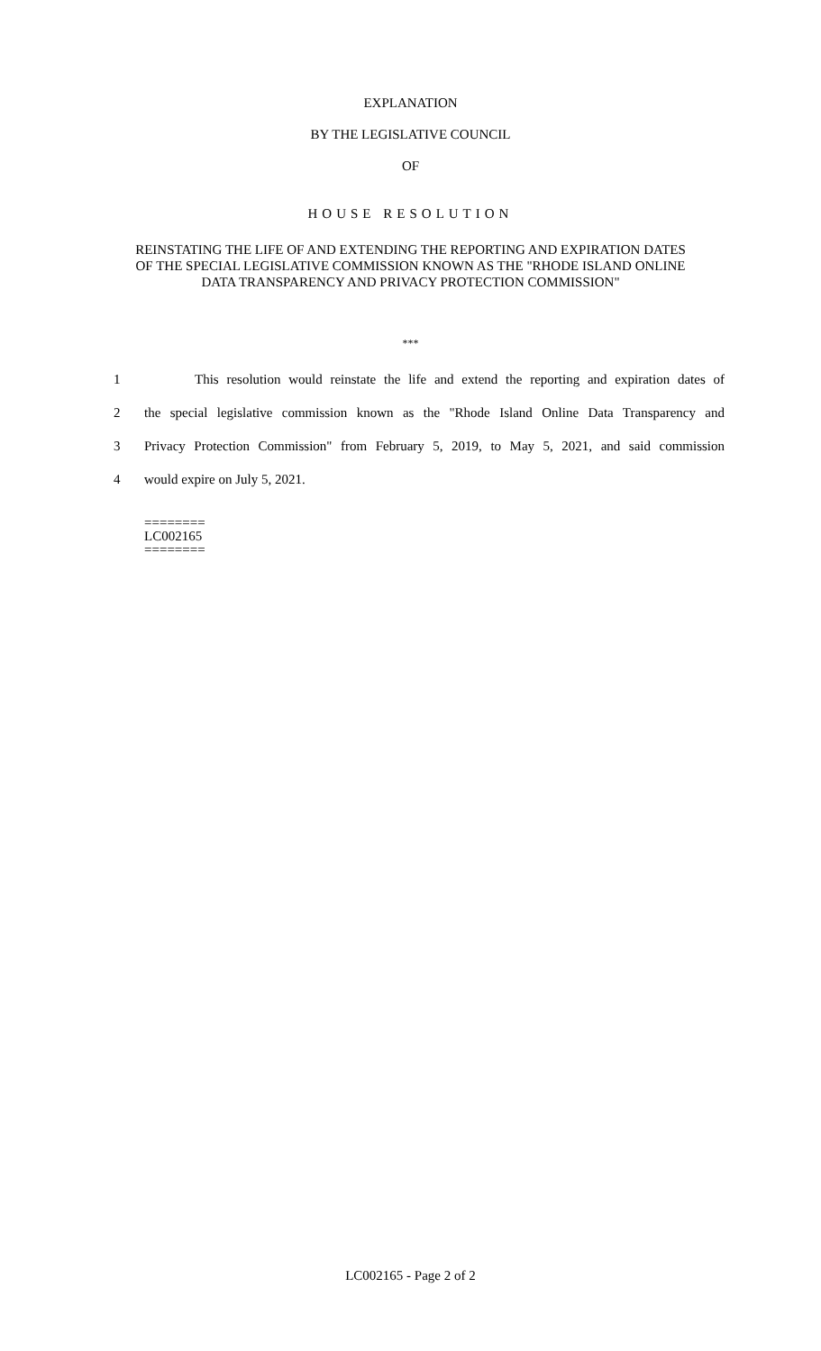EXPLANATION
BY THE LEGISLATIVE COUNCIL
OF
HOUSE RESOLUTION
REINSTATING THE LIFE OF AND EXTENDING THE REPORTING AND EXPIRATION DATES OF THE SPECIAL LEGISLATIVE COMMISSION KNOWN AS THE "RHODE ISLAND ONLINE DATA TRANSPARENCY AND PRIVACY PROTECTION COMMISSION"
***
1 This resolution would reinstate the life and extend the reporting and expiration dates of
2 the special legislative commission known as the "Rhode Island Online Data Transparency and
3 Privacy Protection Commission" from February 5, 2019, to May 5, 2021, and said commission
4 would expire on July 5, 2021.
========
LC002165
========
LC002165 - Page 2 of 2